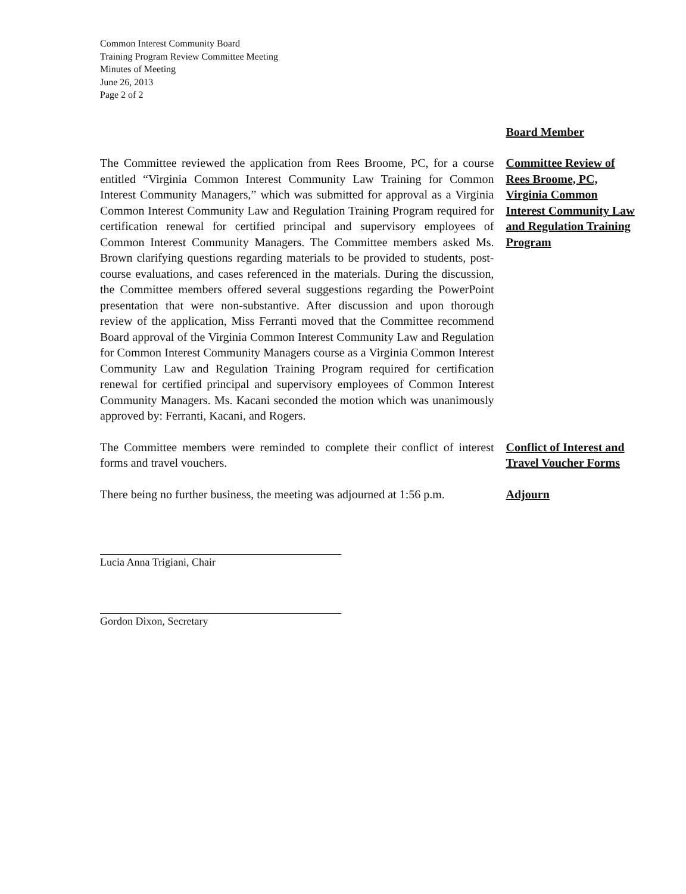Common Interest Community Board
Training Program Review Committee Meeting
Minutes of Meeting
June 26, 2013
Page 2 of 2
Board Member
The Committee reviewed the application from Rees Broome, PC, for a course entitled “Virginia Common Interest Community Law Training for Common Interest Community Managers,” which was submitted for approval as a Virginia Common Interest Community Law and Regulation Training Program required for certification renewal for certified principal and supervisory employees of Common Interest Community Managers. The Committee members asked Ms. Brown clarifying questions regarding materials to be provided to students, post-course evaluations, and cases referenced in the materials. During the discussion, the Committee members offered several suggestions regarding the PowerPoint presentation that were non-substantive. After discussion and upon thorough review of the application, Miss Ferranti moved that the Committee recommend Board approval of the Virginia Common Interest Community Law and Regulation for Common Interest Community Managers course as a Virginia Common Interest Community Law and Regulation Training Program required for certification renewal for certified principal and supervisory employees of Common Interest Community Managers. Ms. Kacani seconded the motion which was unanimously approved by: Ferranti, Kacani, and Rogers.
Committee Review of Rees Broome, PC, Virginia Common Interest Community Law and Regulation Training Program
The Committee members were reminded to complete their conflict of interest forms and travel vouchers.
Conflict of Interest and Travel Voucher Forms
There being no further business, the meeting was adjourned at 1:56 p.m.
Adjourn
Lucia Anna Trigiani, Chair
Gordon Dixon, Secretary